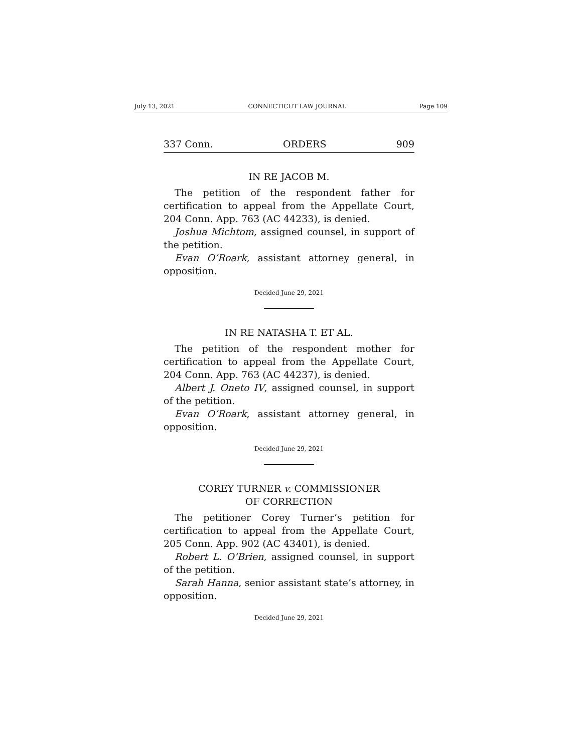July 13, 2021 CONNECTICUT LAW JOURNAL Page 109
337 Conn. ORDERS 909
IN RE JACOB M.
The petition of the respondent father for certification to appeal from the Appellate Court, 204 Conn. App. 763 (AC 44233), is denied.
Joshua Michtom, assigned counsel, in support of the petition.
Evan O’Roark, assistant attorney general, in opposition.
Decided June 29, 2021
IN RE NATASHA T. ET AL.
The petition of the respondent mother for certification to appeal from the Appellate Court, 204 Conn. App. 763 (AC 44237), is denied.
Albert J. Oneto IV, assigned counsel, in support of the petition.
Evan O’Roark, assistant attorney general, in opposition.
Decided June 29, 2021
COREY TURNER v. COMMISSIONER
OF CORRECTION
The petitioner Corey Turner’s petition for certification to appeal from the Appellate Court, 205 Conn. App. 902 (AC 43401), is denied.
Robert L. O’Brien, assigned counsel, in support of the petition.
Sarah Hanna, senior assistant state’s attorney, in opposition.
Decided June 29, 2021